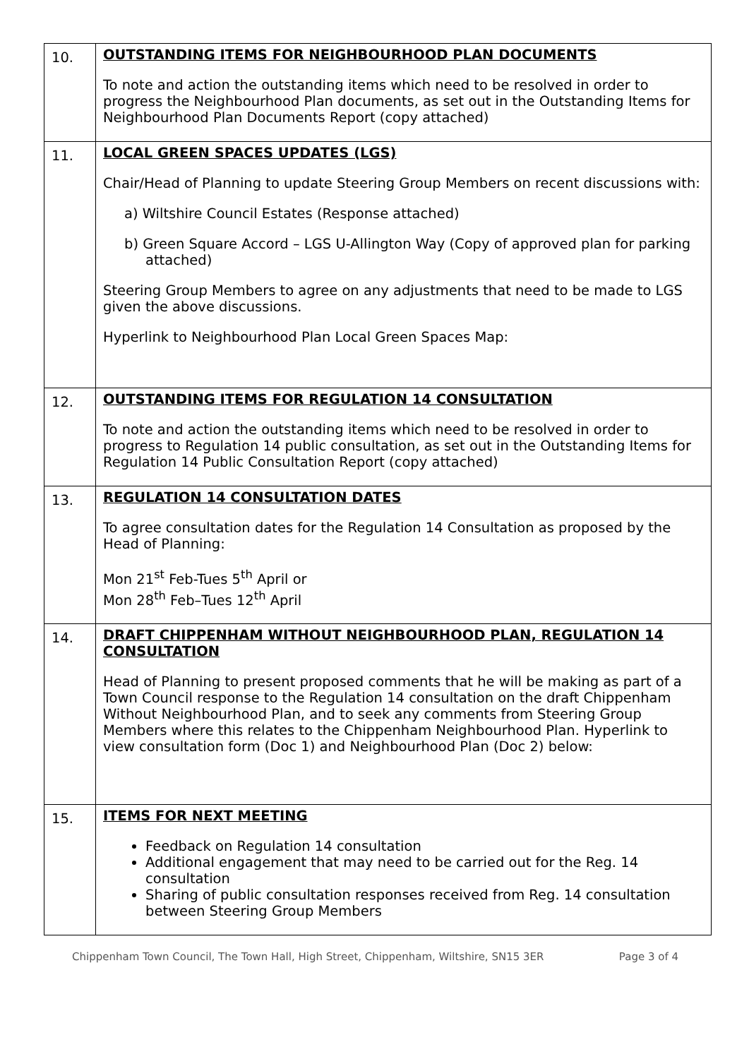| 10. | OUTSTANDING ITEMS FOR NEIGHBOURHOOD PLAN DOCUMENTS To note and action the outstanding items which need to be resolved in order to progress the Neighbourhood Plan documents, as set out in the Outstanding Items for Neighbourhood Plan Documents Report (copy attached) |
| 11. | LOCAL GREEN SPACES UPDATES (LGS) Chair/Head of Planning to update Steering Group Members on recent discussions with: a) Wiltshire Council Estates (Response attached) b) Green Square Accord – LGS U-Allington Way (Copy of approved plan for parking attached) Steering Group Members to agree on any adjustments that need to be made to LGS given the above discussions. Hyperlink to Neighbourhood Plan Local Green Spaces Map: |
| 12. | OUTSTANDING ITEMS FOR REGULATION 14 CONSULTATION To note and action the outstanding items which need to be resolved in order to progress to Regulation 14 public consultation, as set out in the Outstanding Items for Regulation 14 Public Consultation Report (copy attached) |
| 13. | REGULATION 14 CONSULTATION DATES To agree consultation dates for the Regulation 14 Consultation as proposed by the Head of Planning: Mon 21<sup>st</sup> Feb-Tues 5<sup>th</sup> April or Mon 28<sup>th</sup> Feb–Tues 12<sup>th</sup> April |
| 14. | DRAFT CHIPPENHAM WITHOUT NEIGHBOURHOOD PLAN, REGULATION 14 CONSULTATION Head of Planning to present proposed comments that he will be making as part of a Town Council response to the Regulation 14 consultation on the draft Chippenham Without Neighbourhood Plan, and to seek any comments from Steering Group Members where this relates to the Chippenham Neighbourhood Plan. Hyperlink to view consultation form (Doc 1) and Neighbourhood Plan (Doc 2) below: |
| 15. | ITEMS FOR NEXT MEETING Feedback on Regulation 14 consultation Additional engagement that may need to be carried out for the Reg. 14 consultation Sharing of public consultation responses received from Reg. 14 consultation between Steering Group Members |
Chippenham Town Council, The Town Hall, High Street, Chippenham, Wiltshire, SN15 3ER Page 3 of 4